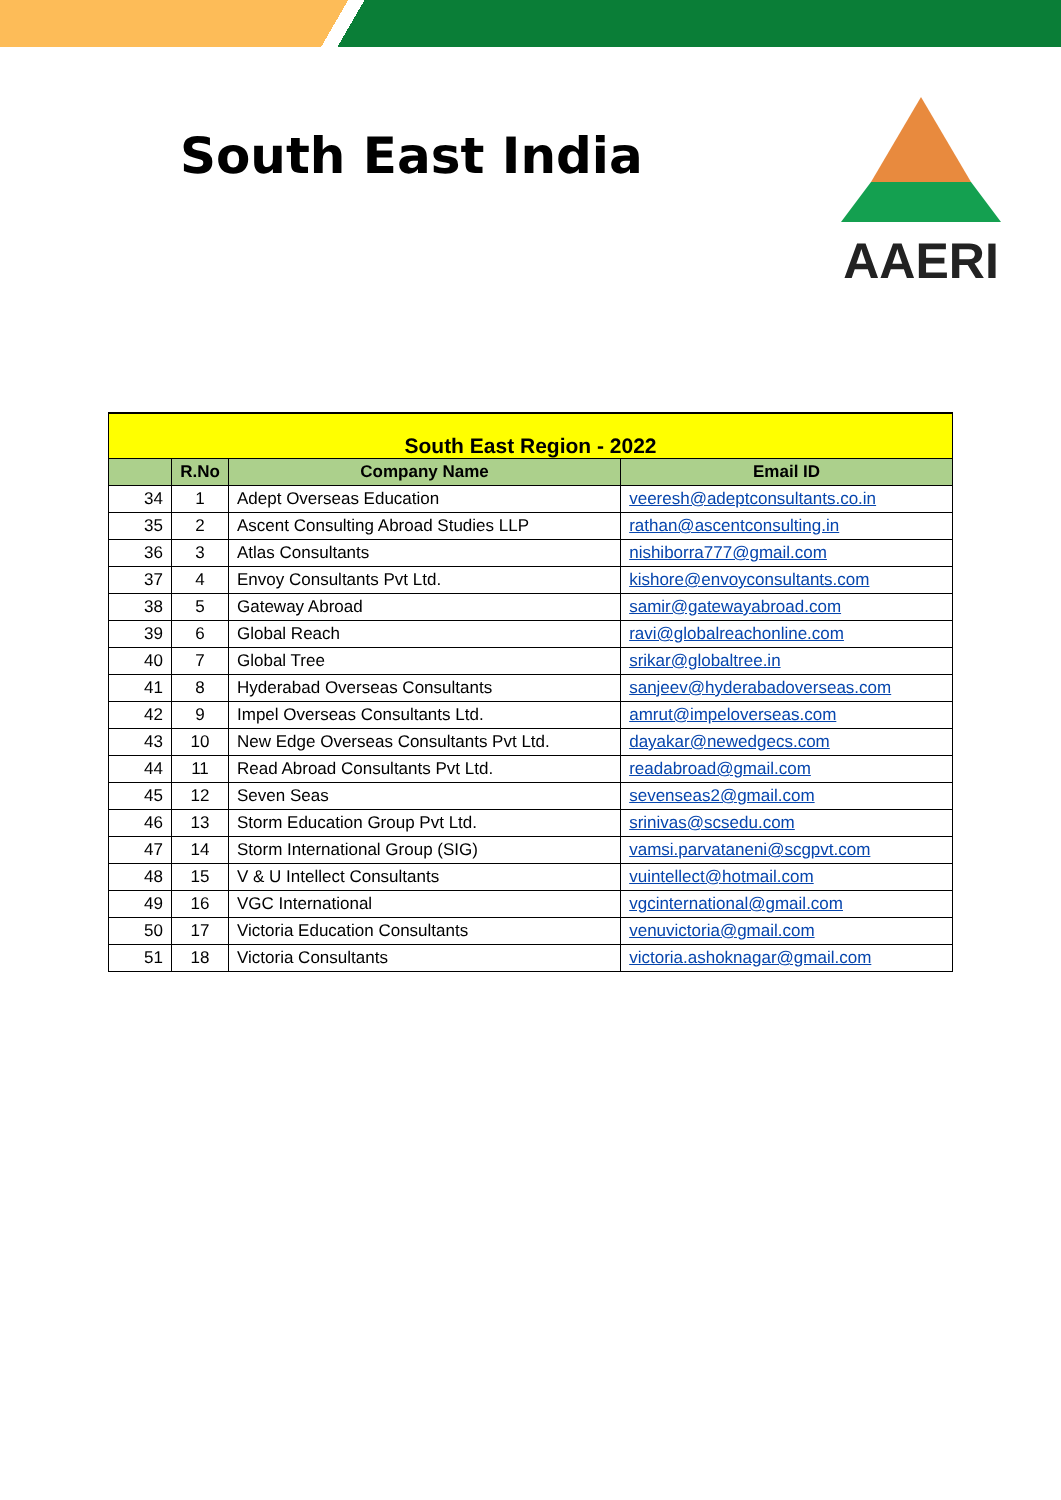South East India
AAERI
| South East Region - 2022 | | | |
| --- | --- | --- | --- |
| | R.No | Company Name | Email ID |
| 34 | 1 | Adept Overseas Education | veeresh@adeptconsultants.co.in |
| 35 | 2 | Ascent Consulting Abroad Studies LLP | rathan@ascentconsulting.in |
| 36 | 3 | Atlas Consultants | nishiborra777@gmail.com |
| 37 | 4 | Envoy Consultants Pvt Ltd. | kishore@envoyconsultants.com |
| 38 | 5 | Gateway Abroad | samir@gatewayabroad.com |
| 39 | 6 | Global Reach | ravi@globalreachonline.com |
| 40 | 7 | Global Tree | srikar@globaltree.in |
| 41 | 8 | Hyderabad Overseas Consultants | sanjeev@hyderabadoverseas.com |
| 42 | 9 | Impel Overseas Consultants Ltd. | amrut@impeloverseas.com |
| 43 | 10 | New Edge Overseas Consultants Pvt Ltd. | dayakar@newedgecs.com |
| 44 | 11 | Read Abroad Consultants Pvt Ltd. | readabroad@gmail.com |
| 45 | 12 | Seven Seas | sevenseas2@gmail.com |
| 46 | 13 | Storm Education Group Pvt Ltd. | srinivas@scsedu.com |
| 47 | 14 | Storm International Group (SIG) | vamsi.parvataneni@scgpvt.com |
| 48 | 15 | V & U Intellect Consultants | vuintellect@hotmail.com |
| 49 | 16 | VGC International | vgcinternational@gmail.com |
| 50 | 17 | Victoria Education Consultants | venuvictoria@gmail.com |
| 51 | 18 | Victoria Consultants | victoria.ashoknagar@gmail.com |